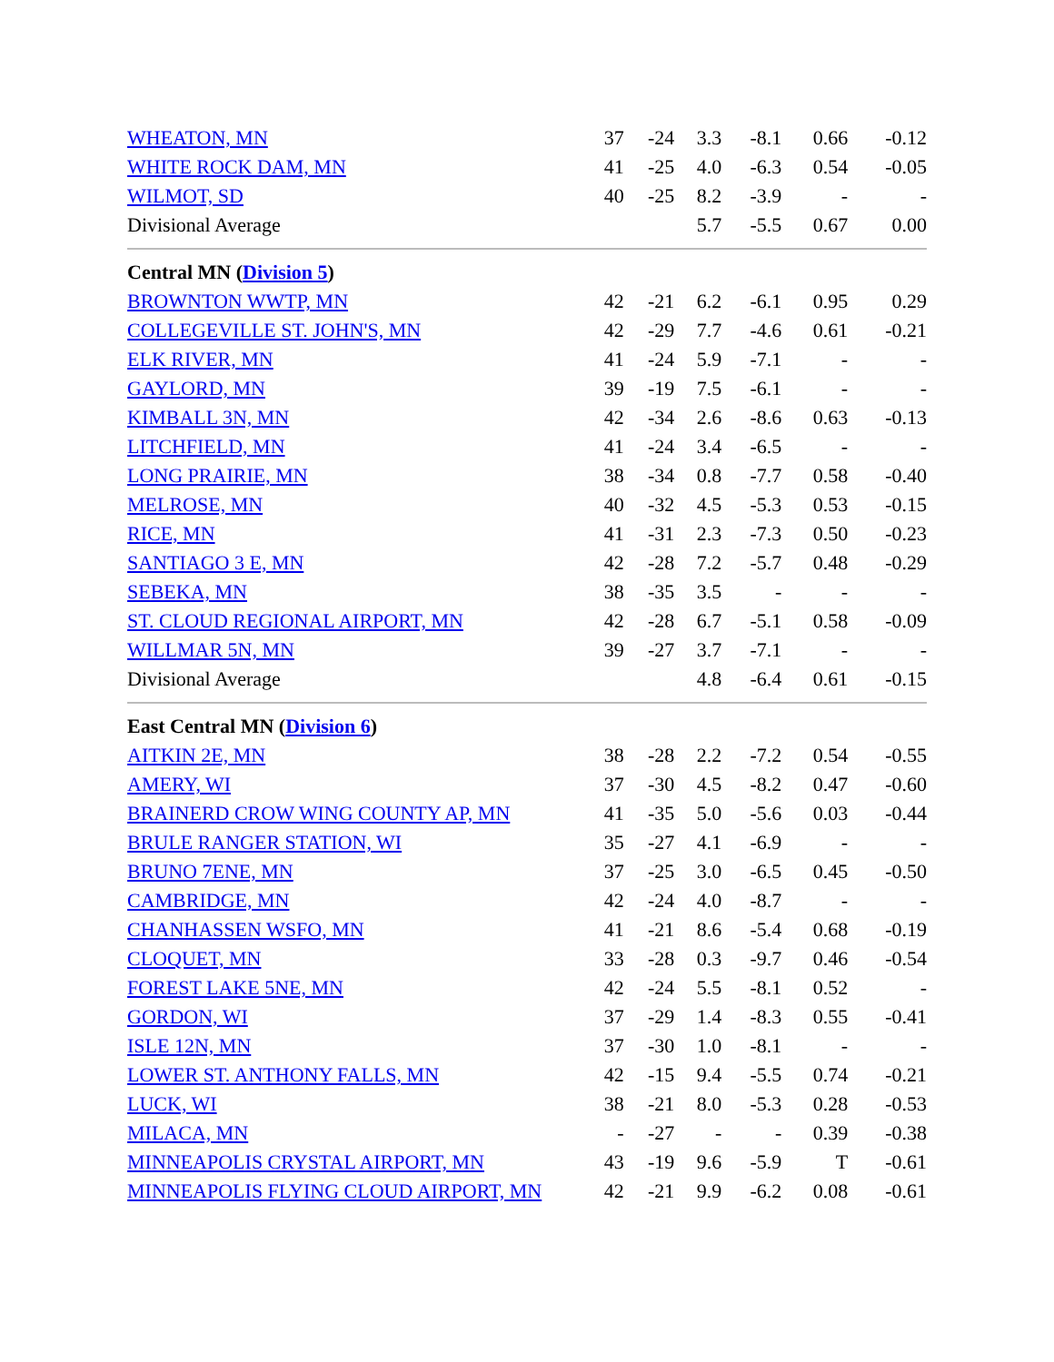| WHEATON, MN | 37 | -24 | 3.3 | -8.1 | 0.66 | -0.12 |
| WHITE ROCK DAM, MN | 41 | -25 | 4.0 | -6.3 | 0.54 | -0.05 |
| WILMOT, SD | 40 | -25 | 8.2 | -3.9 | - | - |
| Divisional Average | | | 5.7 | -5.5 | 0.67 | 0.00 |
| Central MN ( Division 5 ) | | | | | | |
| BROWNTON WWTP, MN | 42 | -21 | 6.2 | -6.1 | 0.95 | 0.29 |
| COLLEGEVILLE ST. JOHN'S, MN | 42 | -29 | 7.7 | -4.6 | 0.61 | -0.21 |
| ELK RIVER, MN | 41 | -24 | 5.9 | -7.1 | - | - |
| GAYLORD, MN | 39 | -19 | 7.5 | -6.1 | - | - |
| KIMBALL 3N, MN | 42 | -34 | 2.6 | -8.6 | 0.63 | -0.13 |
| LITCHFIELD, MN | 41 | -24 | 3.4 | -6.5 | - | - |
| LONG PRAIRIE, MN | 38 | -34 | 0.8 | -7.7 | 0.58 | -0.40 |
| MELROSE, MN | 40 | -32 | 4.5 | -5.3 | 0.53 | -0.15 |
| RICE, MN | 41 | -31 | 2.3 | -7.3 | 0.50 | -0.23 |
| SANTIAGO 3 E, MN | 42 | -28 | 7.2 | -5.7 | 0.48 | -0.29 |
| SEBEKA, MN | 38 | -35 | 3.5 | - | - | - |
| ST. CLOUD REGIONAL AIRPORT, MN | 42 | -28 | 6.7 | -5.1 | 0.58 | -0.09 |
| WILLMAR 5N, MN | 39 | -27 | 3.7 | -7.1 | - | - |
| Divisional Average | | | 4.8 | -6.4 | 0.61 | -0.15 |
| East Central MN ( Division 6 ) | | | | | | |
| AITKIN 2E, MN | 38 | -28 | 2.2 | -7.2 | 0.54 | -0.55 |
| AMERY, WI | 37 | -30 | 4.5 | -8.2 | 0.47 | -0.60 |
| BRAINERD CROW WING COUNTY AP, MN | 41 | -35 | 5.0 | -5.6 | 0.03 | -0.44 |
| BRULE RANGER STATION, WI | 35 | -27 | 4.1 | -6.9 | - | - |
| BRUNO 7ENE, MN | 37 | -25 | 3.0 | -6.5 | 0.45 | -0.50 |
| CAMBRIDGE, MN | 42 | -24 | 4.0 | -8.7 | - | - |
| CHANHASSEN WSFO, MN | 41 | -21 | 8.6 | -5.4 | 0.68 | -0.19 |
| CLOQUET, MN | 33 | -28 | 0.3 | -9.7 | 0.46 | -0.54 |
| FOREST LAKE 5NE, MN | 42 | -24 | 5.5 | -8.1 | 0.52 | - |
| GORDON, WI | 37 | -29 | 1.4 | -8.3 | 0.55 | -0.41 |
| ISLE 12N, MN | 37 | -30 | 1.0 | -8.1 | - | - |
| LOWER ST. ANTHONY FALLS, MN | 42 | -15 | 9.4 | -5.5 | 0.74 | -0.21 |
| LUCK, WI | 38 | -21 | 8.0 | -5.3 | 0.28 | -0.53 |
| MILACA, MN | - | -27 | - | - | 0.39 | -0.38 |
| MINNEAPOLIS CRYSTAL AIRPORT, MN | 43 | -19 | 9.6 | -5.9 | T | -0.61 |
| MINNEAPOLIS FLYING CLOUD AIRPORT, MN | 42 | -21 | 9.9 | -6.2 | 0.08 | -0.61 |